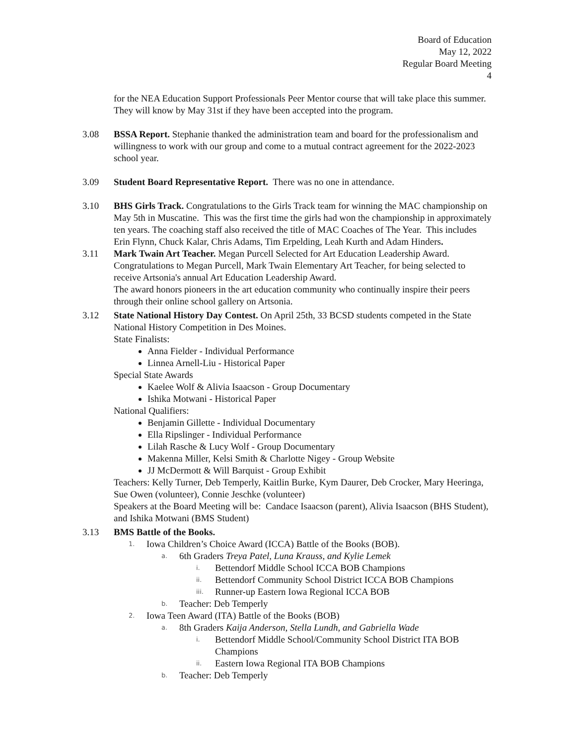Board of Education
May 12, 2022
Regular Board Meeting
4
for the NEA Education Support Professionals Peer Mentor course that will take place this summer. They will know by May 31st if they have been accepted into the program.
3.08 BSSA Report. Stephanie thanked the administration team and board for the professionalism and willingness to work with our group and come to a mutual contract agreement for the 2022-2023 school year.
3.09 Student Board Representative Report. There was no one in attendance.
3.10 BHS Girls Track. Congratulations to the Girls Track team for winning the MAC championship on May 5th in Muscatine. This was the first time the girls had won the championship in approximately ten years. The coaching staff also received the title of MAC Coaches of The Year. This includes Erin Flynn, Chuck Kalar, Chris Adams, Tim Erpelding, Leah Kurth and Adam Hinders.
3.11 Mark Twain Art Teacher. Megan Purcell Selected for Art Education Leadership Award. Congratulations to Megan Purcell, Mark Twain Elementary Art Teacher, for being selected to receive Artsonia's annual Art Education Leadership Award.
The award honors pioneers in the art education community who continually inspire their peers through their online school gallery on Artsonia.
3.12 State National History Day Contest. On April 25th, 33 BCSD students competed in the State National History Competition in Des Moines.
State Finalists:
Anna Fielder - Individual Performance
Linnea Arnell-Liu - Historical Paper
Special State Awards
Kaelee Wolf & Alivia Isaacson - Group Documentary
Ishika Motwani - Historical Paper
National Qualifiers:
Benjamin Gillette - Individual Documentary
Ella Ripslinger - Individual Performance
Lilah Rasche & Lucy Wolf - Group Documentary
Makenna Miller, Kelsi Smith & Charlotte Nigey - Group Website
JJ McDermott & Will Barquist - Group Exhibit
Teachers: Kelly Turner, Deb Temperly, Kaitlin Burke, Kym Daurer, Deb Crocker, Mary Heeringa, Sue Owen (volunteer), Connie Jeschke (volunteer)
Speakers at the Board Meeting will be: Candace Isaacson (parent), Alivia Isaacson (BHS Student), and Ishika Motwani (BMS Student)
3.13 BMS Battle of the Books.
1. Iowa Children’s Choice Award (ICCA) Battle of the Books (BOB).
a. 6th Graders Treya Patel, Luna Krauss, and Kylie Lemek
i. Bettendorf Middle School ICCA BOB Champions
ii. Bettendorf Community School District ICCA BOB Champions
iii. Runner-up Eastern Iowa Regional ICCA BOB
b. Teacher: Deb Temperly
2. Iowa Teen Award (ITA) Battle of the Books (BOB)
a. 8th Graders Kaija Anderson, Stella Lundh, and Gabriella Wade
i. Bettendorf Middle School/Community School District ITA BOB Champions
ii. Eastern Iowa Regional ITA BOB Champions
b. Teacher: Deb Temperly